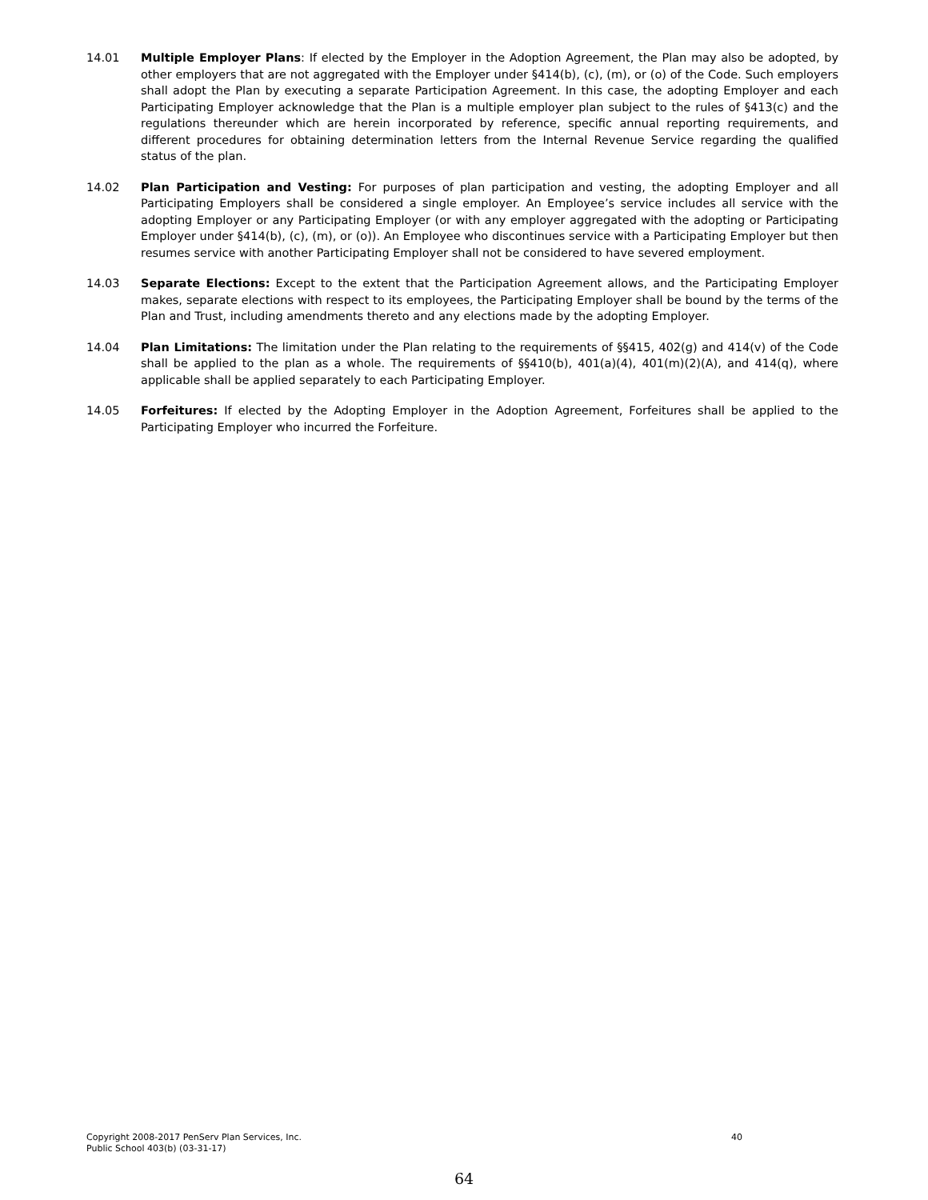14.01 Multiple Employer Plans: If elected by the Employer in the Adoption Agreement, the Plan may also be adopted, by other employers that are not aggregated with the Employer under §414(b), (c), (m), or (o) of the Code. Such employers shall adopt the Plan by executing a separate Participation Agreement. In this case, the adopting Employer and each Participating Employer acknowledge that the Plan is a multiple employer plan subject to the rules of §413(c) and the regulations thereunder which are herein incorporated by reference, specific annual reporting requirements, and different procedures for obtaining determination letters from the Internal Revenue Service regarding the qualified status of the plan.
14.02 Plan Participation and Vesting: For purposes of plan participation and vesting, the adopting Employer and all Participating Employers shall be considered a single employer. An Employee’s service includes all service with the adopting Employer or any Participating Employer (or with any employer aggregated with the adopting or Participating Employer under §414(b), (c), (m), or (o)). An Employee who discontinues service with a Participating Employer but then resumes service with another Participating Employer shall not be considered to have severed employment.
14.03 Separate Elections: Except to the extent that the Participation Agreement allows, and the Participating Employer makes, separate elections with respect to its employees, the Participating Employer shall be bound by the terms of the Plan and Trust, including amendments thereto and any elections made by the adopting Employer.
14.04 Plan Limitations: The limitation under the Plan relating to the requirements of §§415, 402(g) and 414(v) of the Code shall be applied to the plan as a whole. The requirements of §§410(b), 401(a)(4), 401(m)(2)(A), and 414(q), where applicable shall be applied separately to each Participating Employer.
14.05 Forfeitures: If elected by the Adopting Employer in the Adoption Agreement, Forfeitures shall be applied to the Participating Employer who incurred the Forfeiture.
Copyright 2008-2017 PenServ Plan Services, Inc.
Public School 403(b) (03-31-17)
40
64